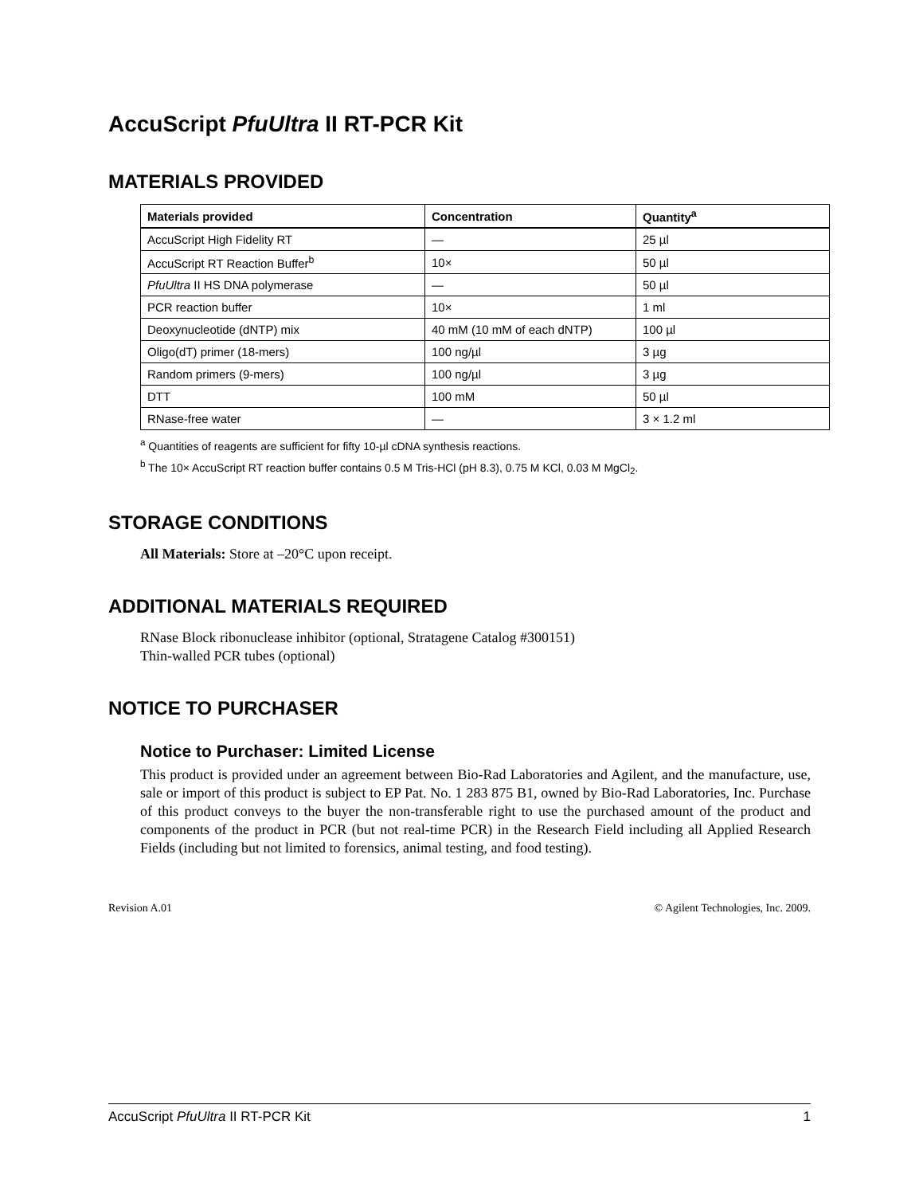AccuScript PfuUltra II RT-PCR Kit
MATERIALS PROVIDED
| Materials provided | Concentration | Quantity<sup>a</sup> |
| --- | --- | --- |
| AccuScript High Fidelity RT | — | 25 µl |
| AccuScript RT Reaction Buffer<sup>b</sup> | 10× | 50 µl |
| PfuUltra II HS DNA polymerase | — | 50 µl |
| PCR reaction buffer | 10× | 1 ml |
| Deoxynucleotide (dNTP) mix | 40 mM (10 mM of each dNTP) | 100 µl |
| Oligo(dT) primer (18-mers) | 100 ng/µl | 3 µg |
| Random primers (9-mers) | 100 ng/µl | 3 µg |
| DTT | 100 mM | 50 µl |
| RNase-free water | — | 3 × 1.2 ml |
<sup>a</sup> Quantities of reagents are sufficient for fifty 10-µl cDNA synthesis reactions.
<sup>b</sup> The 10× AccuScript RT reaction buffer contains 0.5 M Tris-HCl (pH 8.3), 0.75 M KCl, 0.03 M MgCl<sub>2</sub>.
STORAGE CONDITIONS
All Materials: Store at –20°C upon receipt.
ADDITIONAL MATERIALS REQUIRED
RNase Block ribonuclease inhibitor (optional, Stratagene Catalog #300151)
Thin-walled PCR tubes (optional)
NOTICE TO PURCHASER
Notice to Purchaser: Limited License
This product is provided under an agreement between Bio-Rad Laboratories and Agilent, and the manufacture, use, sale or import of this product is subject to EP Pat. No. 1 283 875 B1, owned by Bio-Rad Laboratories, Inc. Purchase of this product conveys to the buyer the non-transferable right to use the purchased amount of the product and components of the product in PCR (but not real-time PCR) in the Research Field including all Applied Research Fields (including but not limited to forensics, animal testing, and food testing).
Revision A.01 © Agilent Technologies, Inc. 2009.
AccuScript PfuUltra II RT-PCR Kit 1